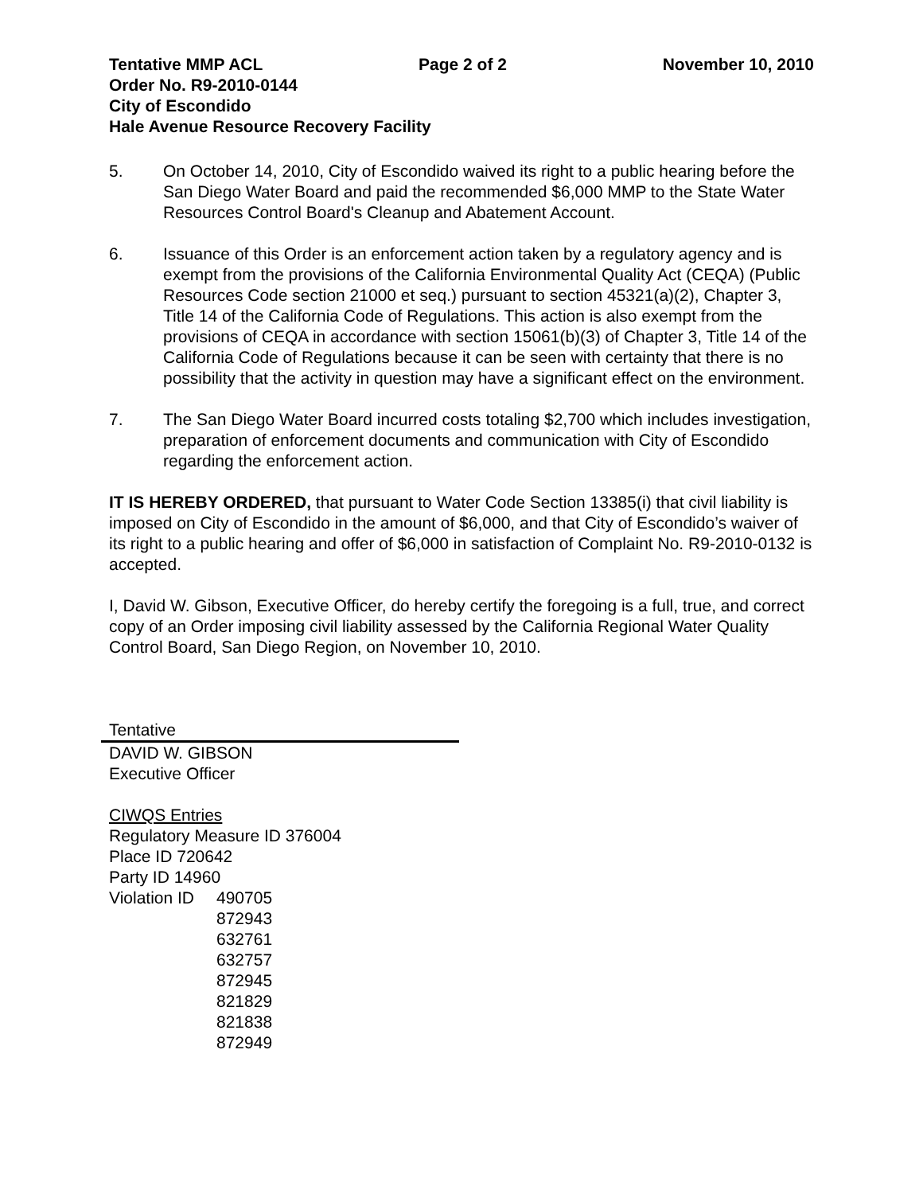Tentative MMP ACL Page 2 of 2 November 10, 2010
Order No. R9-2010-0144
City of Escondido
Hale Avenue Resource Recovery Facility
5. On October 14, 2010, City of Escondido waived its right to a public hearing before the San Diego Water Board and paid the recommended $6,000 MMP to the State Water Resources Control Board's Cleanup and Abatement Account.
6. Issuance of this Order is an enforcement action taken by a regulatory agency and is exempt from the provisions of the California Environmental Quality Act (CEQA) (Public Resources Code section 21000 et seq.) pursuant to section 45321(a)(2), Chapter 3, Title 14 of the California Code of Regulations. This action is also exempt from the provisions of CEQA in accordance with section 15061(b)(3) of Chapter 3, Title 14 of the California Code of Regulations because it can be seen with certainty that there is no possibility that the activity in question may have a significant effect on the environment.
7. The San Diego Water Board incurred costs totaling $2,700 which includes investigation, preparation of enforcement documents and communication with City of Escondido regarding the enforcement action.
IT IS HEREBY ORDERED, that pursuant to Water Code Section 13385(i) that civil liability is imposed on City of Escondido in the amount of $6,000, and that City of Escondido’s waiver of its right to a public hearing and offer of $6,000 in satisfaction of Complaint No. R9-2010-0132 is accepted.
I, David W. Gibson, Executive Officer, do hereby certify the foregoing is a full, true, and correct copy of an Order imposing civil liability assessed by the California Regional Water Quality Control Board, San Diego Region, on November 10, 2010.
Tentative
DAVID W. GIBSON
Executive Officer
CIWQS Entries
Regulatory Measure ID 376004
Place ID 720642
Party ID 14960
Violation ID
490705
872943
632761
632757
872945
821829
821838
872949